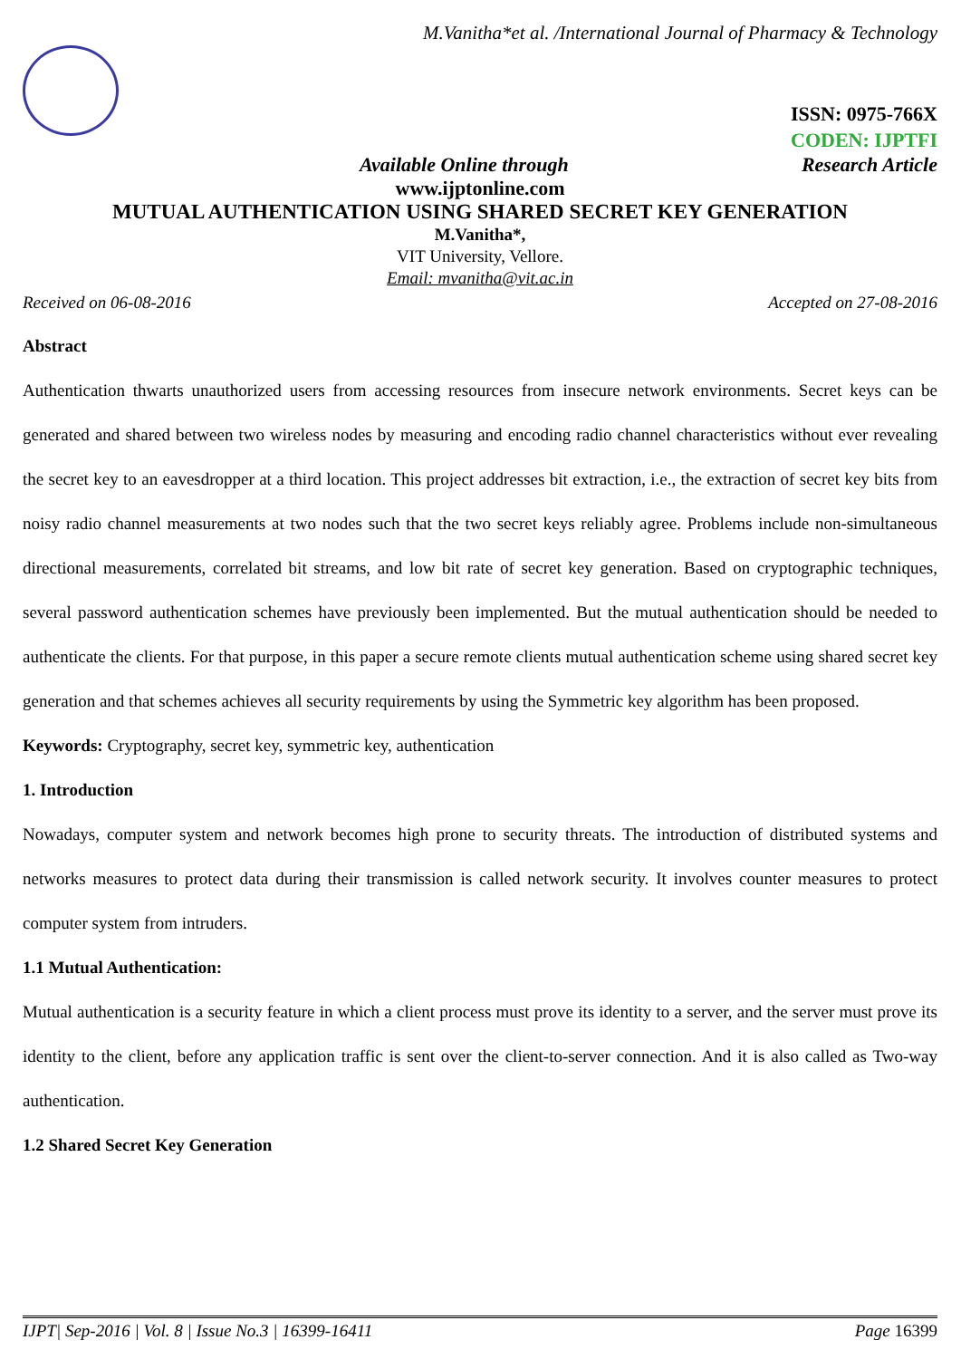M.Vanitha*et al. /International Journal of Pharmacy & Technology
ISSN: 0975-766X
CODEN: IJPTFI
Available Online through Research Article
www.ijptonline.com
MUTUAL AUTHENTICATION USING SHARED SECRET KEY GENERATION
M.Vanitha*,
VIT University, Vellore.
Email: mvanitha@vit.ac.in
Received on 06-08-2016 Accepted on 27-08-2016
Abstract
Authentication thwarts unauthorized users from accessing resources from insecure network environments. Secret keys can be generated and shared between two wireless nodes by measuring and encoding radio channel characteristics without ever revealing the secret key to an eavesdropper at a third location. This project addresses bit extraction, i.e., the extraction of secret key bits from noisy radio channel measurements at two nodes such that the two secret keys reliably agree. Problems include non-simultaneous directional measurements, correlated bit streams, and low bit rate of secret key generation. Based on cryptographic techniques, several password authentication schemes have previously been implemented. But the mutual authentication should be needed to authenticate the clients. For that purpose, in this paper a secure remote clients mutual authentication scheme using shared secret key generation and that schemes achieves all security requirements by using the Symmetric key algorithm has been proposed.
Keywords: Cryptography, secret key, symmetric key, authentication
1. Introduction
Nowadays, computer system and network becomes high prone to security threats. The introduction of distributed systems and networks measures to protect data during their transmission is called network security. It involves counter measures to protect computer system from intruders.
1.1 Mutual Authentication:
Mutual authentication is a security feature in which a client process must prove its identity to a server, and the server must prove its identity to the client, before any application traffic is sent over the client-to-server connection. And it is also called as Two-way authentication.
1.2 Shared Secret Key Generation
IJPT| Sep-2016 | Vol. 8 | Issue No.3 | 16399-16411 Page 16399